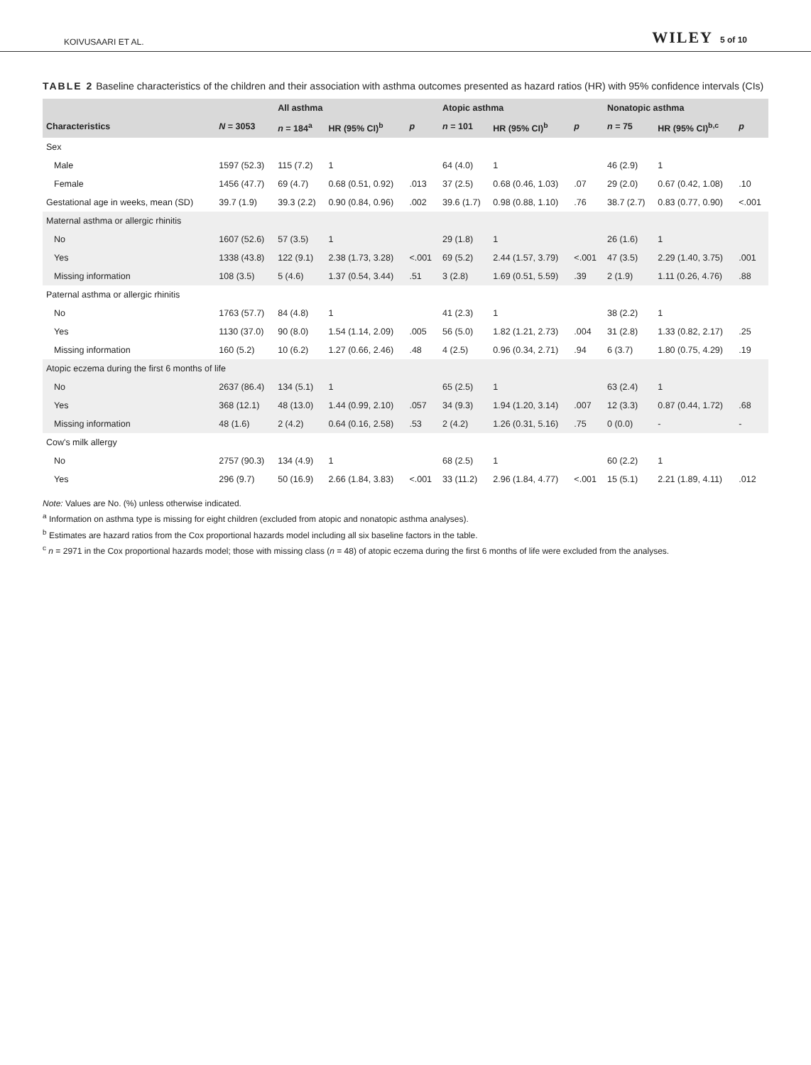KOIVUSAARI ET AL. WILEY 5 of 10
TABLE 2 Baseline characteristics of the children and their association with asthma outcomes presented as hazard ratios (HR) with 95% confidence intervals (CIs)
| | | All asthma | | | Atopic asthma | | | Nonatopic asthma | | |
| --- | --- | --- | --- | --- | --- | --- | --- | --- | --- | --- |
| Characteristics | N = 3053 | n = 184<sup>a</sup> | HR (95% CI)<sup>b</sup> | p | n = 101 | HR (95% CI)<sup>b</sup> | p | n = 75 | HR (95% CI)<sup>b,c</sup> | p |
| Sex | | | | | | | | | | |
| Male | 1597 (52.3) | 115 (7.2) | 1 | | 64 (4.0) | 1 | | 46 (2.9) | 1 | |
| Female | 1456 (47.7) | 69 (4.7) | 0.68 (0.51, 0.92) | .013 | 37 (2.5) | 0.68 (0.46, 1.03) | .07 | 29 (2.0) | 0.67 (0.42, 1.08) | .10 |
| Gestational age in weeks, mean (SD) | 39.7 (1.9) | 39.3 (2.2) | 0.90 (0.84, 0.96) | .002 | 39.6 (1.7) | 0.98 (0.88, 1.10) | .76 | 38.7 (2.7) | 0.83 (0.77, 0.90) | <.001 |
| Maternal asthma or allergic rhinitis | | | | | | | | | | |
| No | 1607 (52.6) | 57 (3.5) | 1 | | 29 (1.8) | 1 | | 26 (1.6) | 1 | |
| Yes | 1338 (43.8) | 122 (9.1) | 2.38 (1.73, 3.28) | <.001 | 69 (5.2) | 2.44 (1.57, 3.79) | <.001 | 47 (3.5) | 2.29 (1.40, 3.75) | .001 |
| Missing information | 108 (3.5) | 5 (4.6) | 1.37 (0.54, 3.44) | .51 | 3 (2.8) | 1.69 (0.51, 5.59) | .39 | 2 (1.9) | 1.11 (0.26, 4.76) | .88 |
| Paternal asthma or allergic rhinitis | | | | | | | | | | |
| No | 1763 (57.7) | 84 (4.8) | 1 | | 41 (2.3) | 1 | | 38 (2.2) | 1 | |
| Yes | 1130 (37.0) | 90 (8.0) | 1.54 (1.14, 2.09) | .005 | 56 (5.0) | 1.82 (1.21, 2.73) | .004 | 31 (2.8) | 1.33 (0.82, 2.17) | .25 |
| Missing information | 160 (5.2) | 10 (6.2) | 1.27 (0.66, 2.46) | .48 | 4 (2.5) | 0.96 (0.34, 2.71) | .94 | 6 (3.7) | 1.80 (0.75, 4.29) | .19 |
| Atopic eczema during the first 6 months of life | | | | | | | | | | |
| No | 2637 (86.4) | 134 (5.1) | 1 | | 65 (2.5) | 1 | | 63 (2.4) | 1 | |
| Yes | 368 (12.1) | 48 (13.0) | 1.44 (0.99, 2.10) | .057 | 34 (9.3) | 1.94 (1.20, 3.14) | .007 | 12 (3.3) | 0.87 (0.44, 1.72) | .68 |
| Missing information | 48 (1.6) | 2 (4.2) | 0.64 (0.16, 2.58) | .53 | 2 (4.2) | 1.26 (0.31, 5.16) | .75 | 0 (0.0) | - | - |
| Cow's milk allergy | | | | | | | | | | |
| No | 2757 (90.3) | 134 (4.9) | 1 | | 68 (2.5) | 1 | | 60 (2.2) | 1 | |
| Yes | 296 (9.7) | 50 (16.9) | 2.66 (1.84, 3.83) | <.001 | 33 (11.2) | 2.96 (1.84, 4.77) | <.001 | 15 (5.1) | 2.21 (1.89, 4.11) | .012 |
Note: Values are No. (%) unless otherwise indicated.
<sup>a</sup> Information on asthma type is missing for eight children (excluded from atopic and nonatopic asthma analyses).
<sup>b</sup> Estimates are hazard ratios from the Cox proportional hazards model including all six baseline factors in the table.
<sup>c</sup> n = 2971 in the Cox proportional hazards model; those with missing class (n = 48) of atopic eczema during the first 6 months of life were excluded from the analyses.